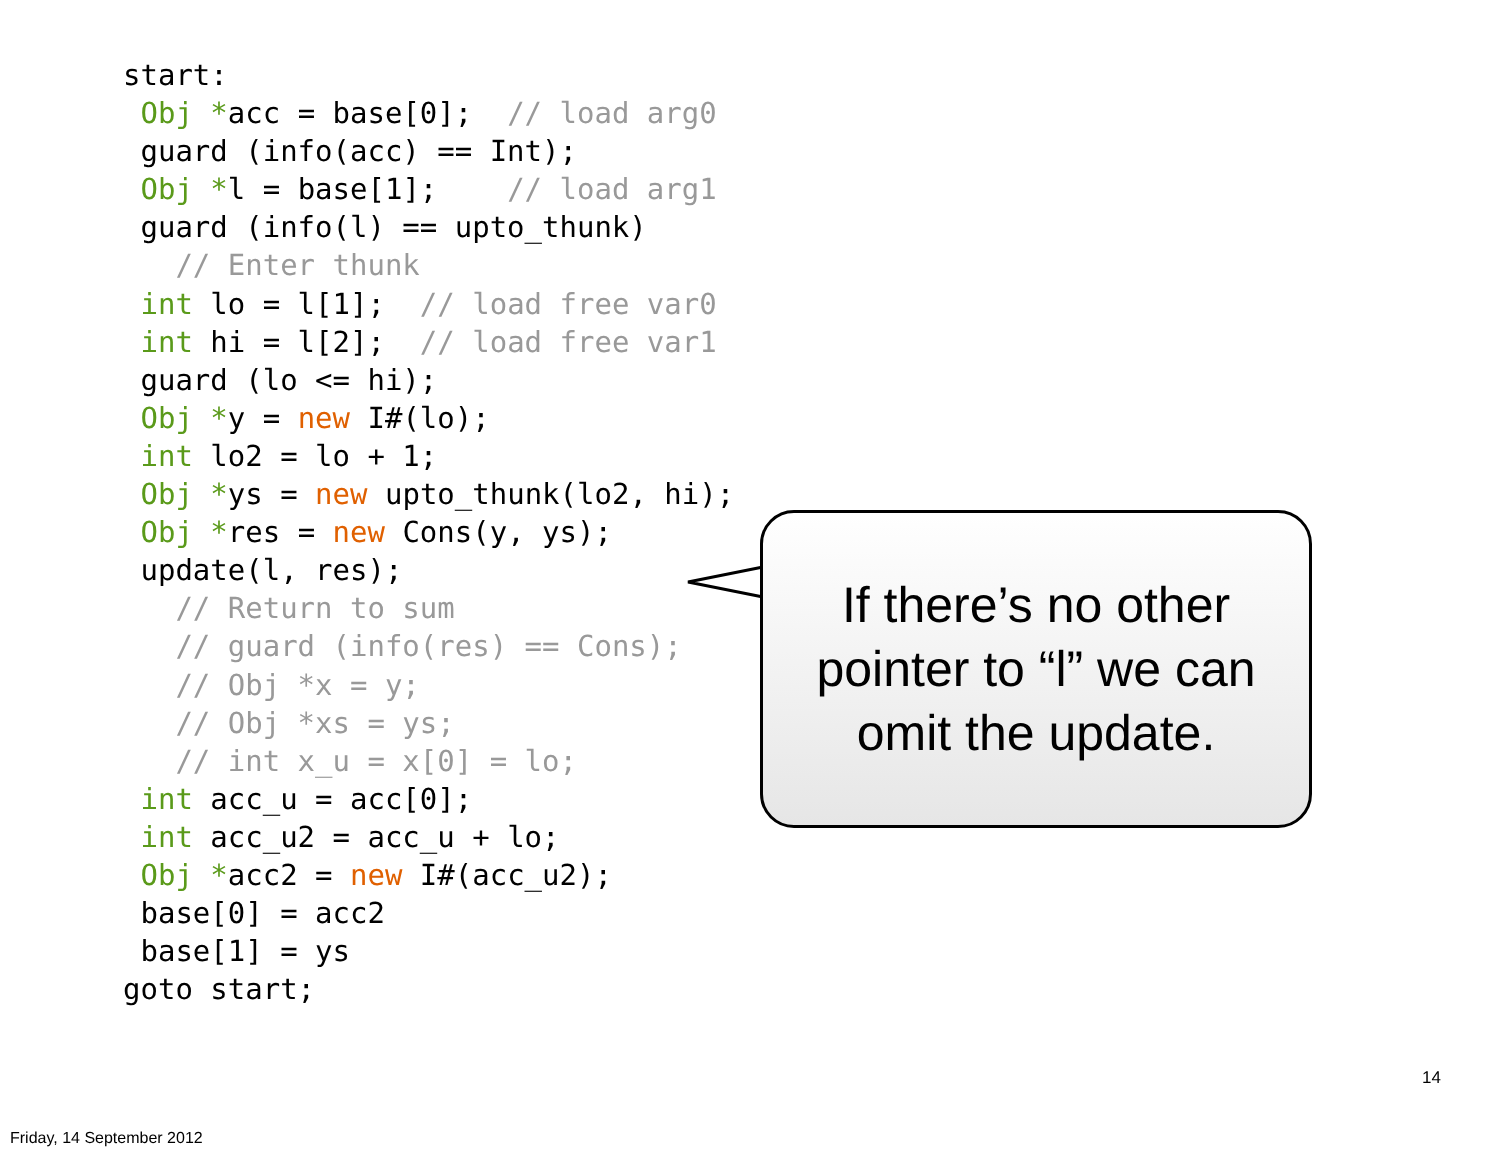start:
 Obj *acc = base[0];  // load arg0
 guard (info(acc) == Int);
 Obj *l = base[1];    // load arg1
 guard (info(l) == upto_thunk)
   // Enter thunk
 int lo = l[1];  // load free var0
 int hi = l[2];  // load free var1
 guard (lo <= hi);
 Obj *y = new I#(lo);
 int lo2 = lo + 1;
 Obj *ys = new upto_thunk(lo2, hi);
 Obj *res = new Cons(y, ys);
 update(l, res);
   // Return to sum
   // guard (info(res) == Cons);
   // Obj *x = y;
   // Obj *xs = ys;
   // int x_u = x[0] = lo;
 int acc_u = acc[0];
 int acc_u2 = acc_u + lo;
 Obj *acc2 = new I#(acc_u2);
 base[0] = acc2
 base[1] = ys
goto start;
If there’s no other
pointer to “l” we can
omit the update.
14
Friday, 14 September 2012